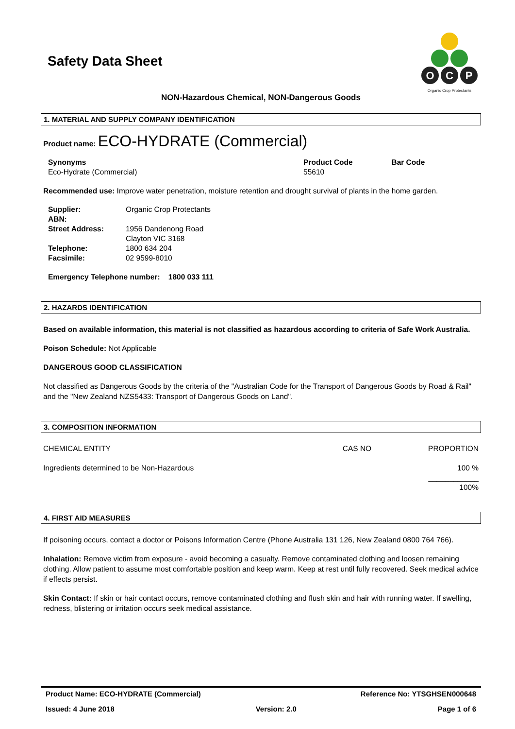Safety Data Sheet
O
C
P
Organic Crop Protectants
NON-Hazardous Chemical, NON-Dangerous Goods
1. MATERIAL AND SUPPLY COMPANY IDENTIFICATION
Product name: ECO-HYDRATE (Commercial)
| Synonyms Eco-Hydrate (Commercial) | Product Code 55610 | Bar Code |
Recommended use: Improve water penetration, moisture retention and drought survival of plants in the home garden.
| Supplier: | Organic Crop Protectants |
| ABN: | |
| Street Address: | 1956 Dandenong Road Clayton VIC 3168 |
| Telephone: | 1800 634 204 |
| Facsimile: | 02 9599-8010 |
Emergency Telephone number: 1800 033 111
2. HAZARDS IDENTIFICATION
Based on available information, this material is not classified as hazardous according to criteria of Safe Work Australia.
Poison Schedule: Not Applicable
DANGEROUS GOOD CLASSIFICATION
Not classified as Dangerous Goods by the criteria of the "Australian Code for the Transport of Dangerous Goods by Road & Rail" and the "New Zealand NZS5433: Transport of Dangerous Goods on Land".
3. COMPOSITION INFORMATION
| CHEMICAL ENTITY | CAS NO | PROPORTION |
| Ingredients determined to be Non-Hazardous | | 100 % ____________ 100% |
4. FIRST AID MEASURES
If poisoning occurs, contact a doctor or Poisons Information Centre (Phone Australia 131 126, New Zealand 0800 764 766).
Inhalation: Remove victim from exposure - avoid becoming a casualty. Remove contaminated clothing and loosen remaining clothing. Allow patient to assume most comfortable position and keep warm. Keep at rest until fully recovered. Seek medical advice if effects persist.
Skin Contact: If skin or hair contact occurs, remove contaminated clothing and flush skin and hair with running water. If swelling, redness, blistering or irritation occurs seek medical assistance.
Product Name: ECO-HYDRATE (Commercial) Reference No: YTSGHSEN000648
Issued: 4 June 2018 Version: 2.0 Page 1 of 6